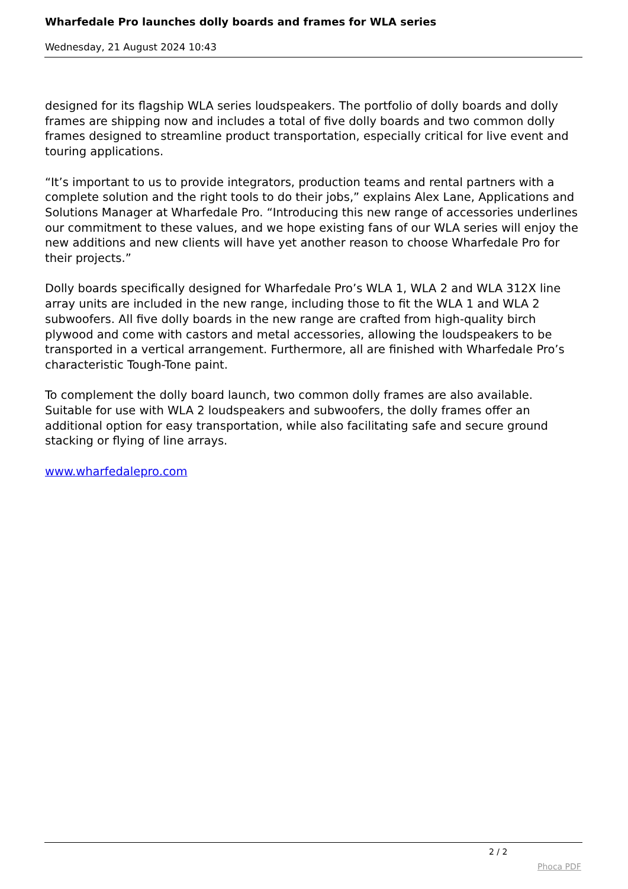Wharfedale Pro launches dolly boards and frames for WLA series
Wednesday, 21 August 2024 10:43
designed for its flagship WLA series loudspeakers. The portfolio of dolly boards and dolly frames are shipping now and includes a total of five dolly boards and two common dolly frames designed to streamline product transportation, especially critical for live event and touring applications.
“It’s important to us to provide integrators, production teams and rental partners with a complete solution and the right tools to do their jobs,” explains Alex Lane, Applications and Solutions Manager at Wharfedale Pro. “Introducing this new range of accessories underlines our commitment to these values, and we hope existing fans of our WLA series will enjoy the new additions and new clients will have yet another reason to choose Wharfedale Pro for their projects.”
Dolly boards specifically designed for Wharfedale Pro’s WLA 1, WLA 2 and WLA 312X line array units are included in the new range, including those to fit the WLA 1 and WLA 2 subwoofers. All five dolly boards in the new range are crafted from high-quality birch plywood and come with castors and metal accessories, allowing the loudspeakers to be transported in a vertical arrangement. Furthermore, all are finished with Wharfedale Pro’s characteristic Tough-Tone paint.
To complement the dolly board launch, two common dolly frames are also available. Suitable for use with WLA 2 loudspeakers and subwoofers, the dolly frames offer an additional option for easy transportation, while also facilitating safe and secure ground stacking or flying of line arrays.
www.wharfedalepro.com
2 / 2
Phoca PDF